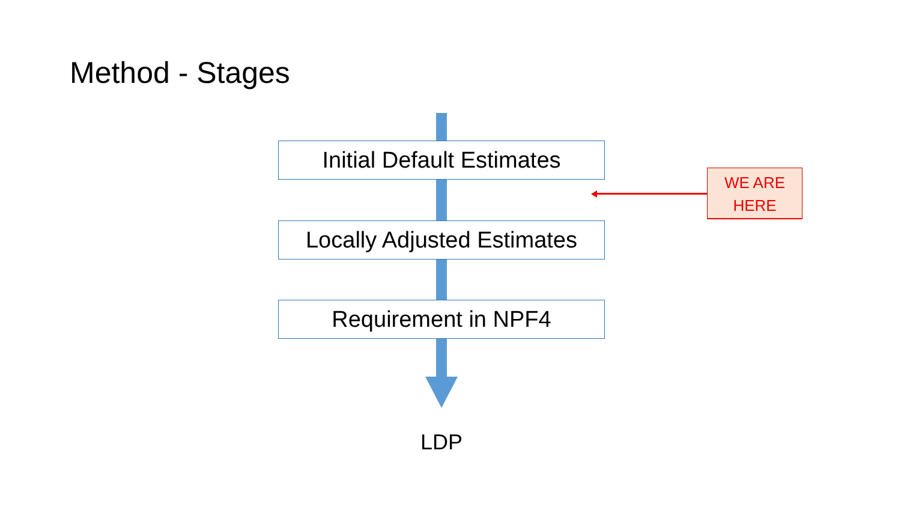Method - Stages
Initial Default Estimates
Locally Adjusted Estimates
Requirement in NPF4
LDP
WE ARE
HERE